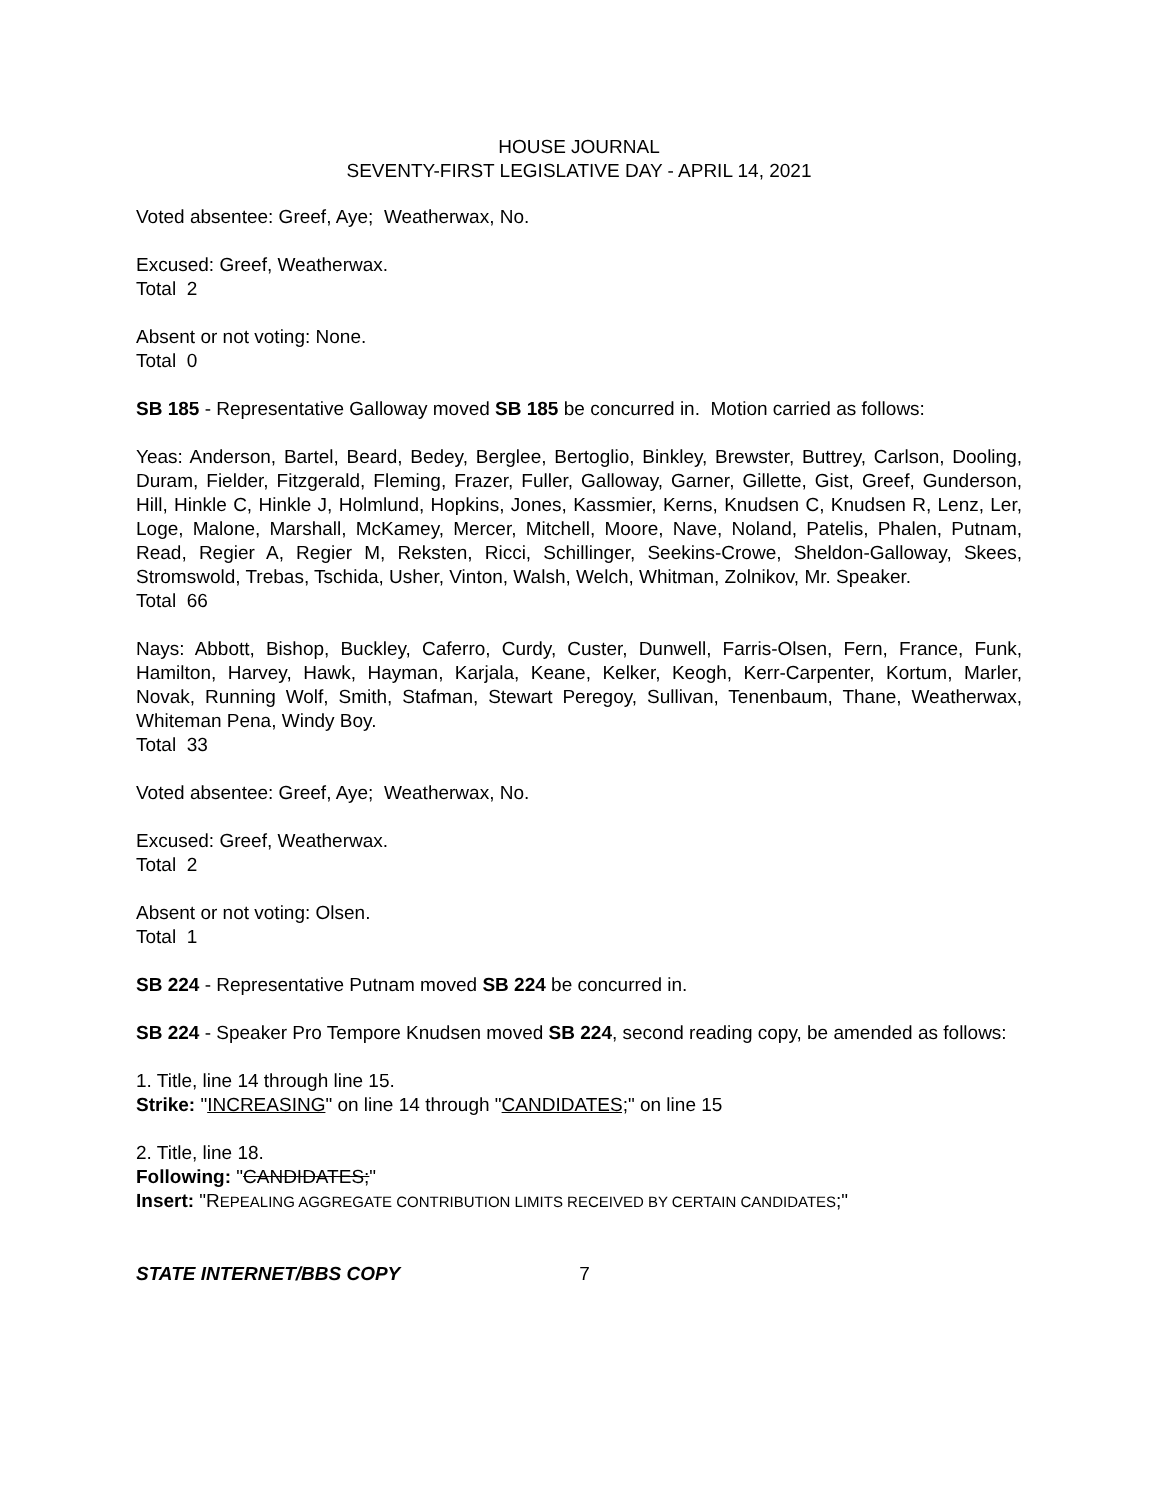HOUSE JOURNAL
SEVENTY-FIRST LEGISLATIVE DAY - APRIL 14, 2021
Voted absentee: Greef, Aye; Weatherwax, No.
Excused: Greef, Weatherwax.
Total 2
Absent or not voting: None.
Total 0
SB 185 - Representative Galloway moved SB 185 be concurred in. Motion carried as follows:
Yeas: Anderson, Bartel, Beard, Bedey, Berglee, Bertoglio, Binkley, Brewster, Buttrey, Carlson, Dooling, Duram, Fielder, Fitzgerald, Fleming, Frazer, Fuller, Galloway, Garner, Gillette, Gist, Greef, Gunderson, Hill, Hinkle C, Hinkle J, Holmlund, Hopkins, Jones, Kassmier, Kerns, Knudsen C, Knudsen R, Lenz, Ler, Loge, Malone, Marshall, McKamey, Mercer, Mitchell, Moore, Nave, Noland, Patelis, Phalen, Putnam, Read, Regier A, Regier M, Reksten, Ricci, Schillinger, Seekins-Crowe, Sheldon-Galloway, Skees, Stromswold, Trebas, Tschida, Usher, Vinton, Walsh, Welch, Whitman, Zolnikov, Mr. Speaker.
Total 66
Nays: Abbott, Bishop, Buckley, Caferro, Curdy, Custer, Dunwell, Farris-Olsen, Fern, France, Funk, Hamilton, Harvey, Hawk, Hayman, Karjala, Keane, Kelker, Keogh, Kerr-Carpenter, Kortum, Marler, Novak, Running Wolf, Smith, Stafman, Stewart Peregoy, Sullivan, Tenenbaum, Thane, Weatherwax, Whiteman Pena, Windy Boy.
Total 33
Voted absentee: Greef, Aye; Weatherwax, No.
Excused: Greef, Weatherwax.
Total 2
Absent or not voting: Olsen.
Total 1
SB 224 - Representative Putnam moved SB 224 be concurred in.
SB 224 - Speaker Pro Tempore Knudsen moved SB 224, second reading copy, be amended as follows:
1. Title, line 14 through line 15.
Strike: "INCREASING" on line 14 through "CANDIDATES;" on line 15
2. Title, line 18.
Following: "CANDIDATES;"
Insert: "REPEALING AGGREGATE CONTRIBUTION LIMITS RECEIVED BY CERTAIN CANDIDATES;"
STATE INTERNET/BBS COPY 7